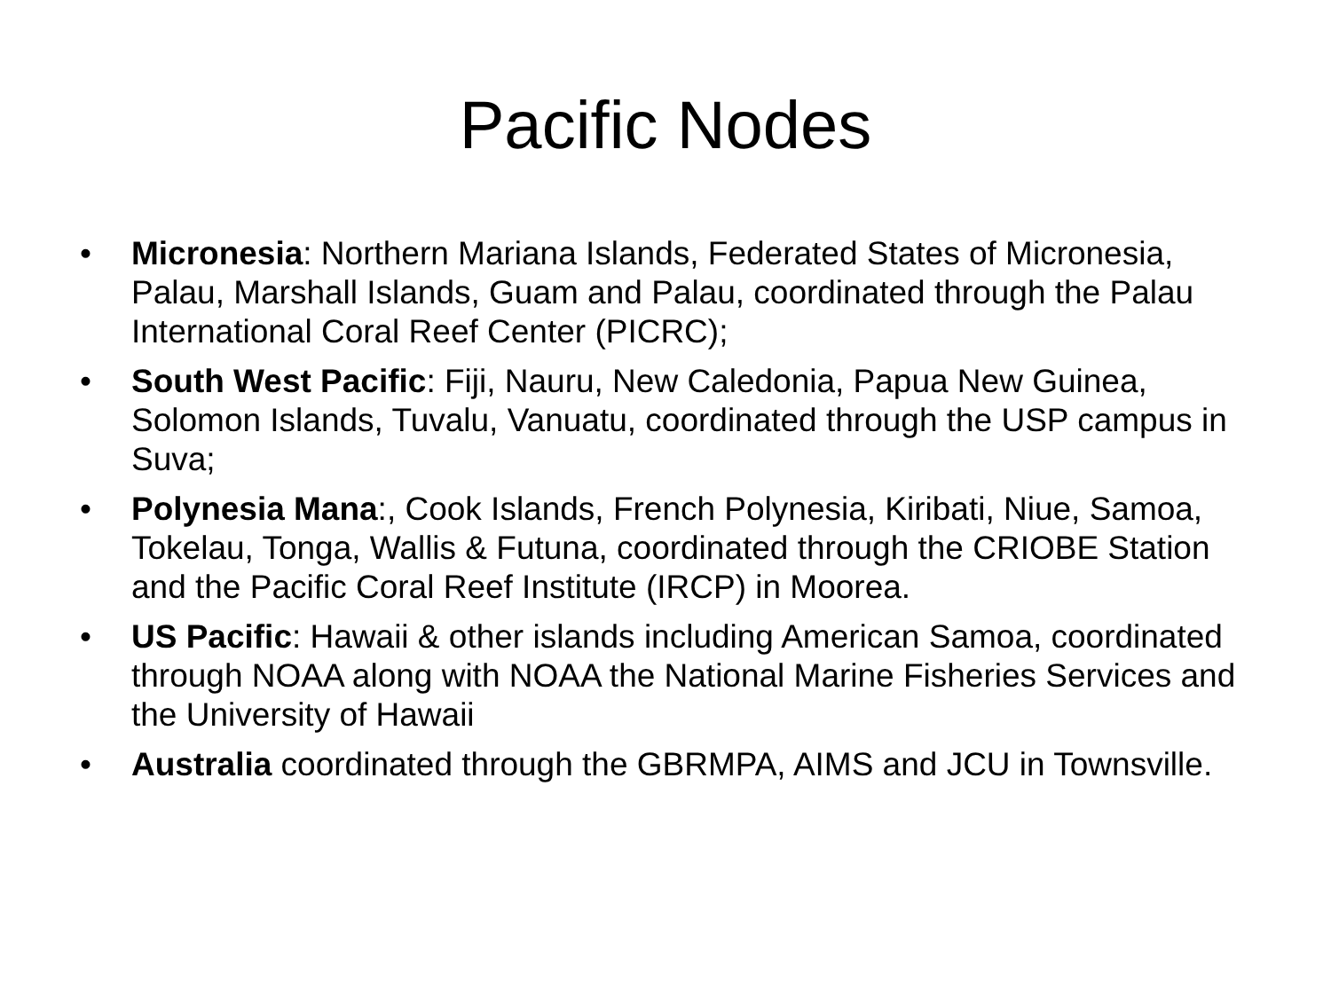Pacific Nodes
• Micronesia: Northern Mariana Islands, Federated States of Micronesia, Palau, Marshall Islands, Guam and Palau, coordinated through the Palau International Coral Reef Center (PICRC);
• South West Pacific: Fiji, Nauru, New Caledonia, Papua New Guinea, Solomon Islands, Tuvalu, Vanuatu, coordinated through the USP campus in Suva;
• Polynesia Mana:, Cook Islands, French Polynesia, Kiribati, Niue, Samoa, Tokelau, Tonga, Wallis & Futuna, coordinated through the CRIOBE Station and the Pacific Coral Reef Institute (IRCP) in Moorea.
• US Pacific: Hawaii & other islands including American Samoa, coordinated through NOAA along with NOAA the National Marine Fisheries Services and the University of Hawaii
• Australia coordinated through the GBRMPA, AIMS and JCU in Townsville.